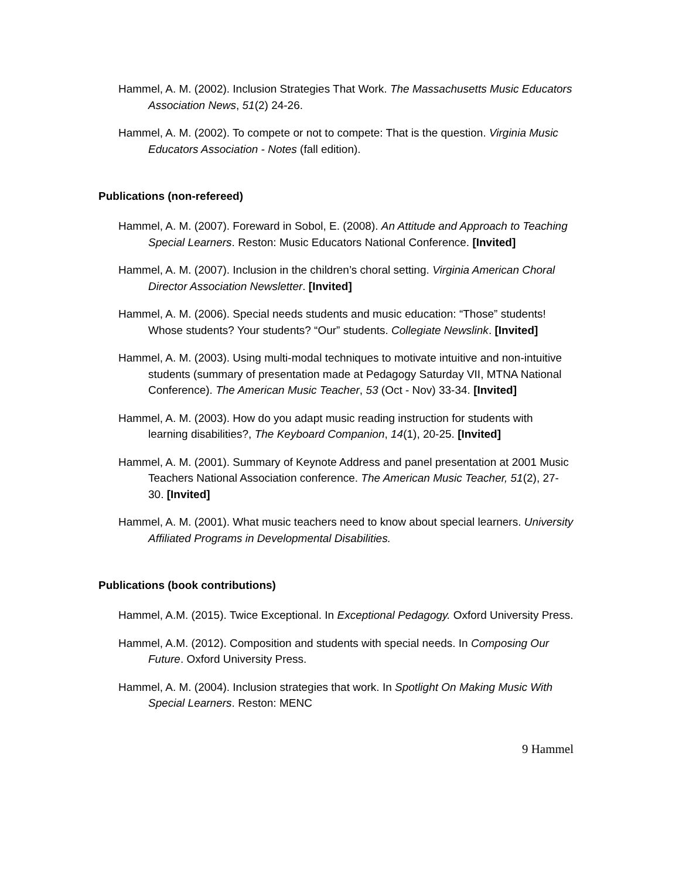Hammel, A. M. (2002). Inclusion Strategies That Work. The Massachusetts Music Educators Association News, 51(2) 24-26.
Hammel, A. M. (2002). To compete or not to compete: That is the question. Virginia Music Educators Association - Notes (fall edition).
Publications (non-refereed)
Hammel, A. M. (2007). Foreward in Sobol, E. (2008). An Attitude and Approach to Teaching Special Learners. Reston: Music Educators National Conference. [Invited]
Hammel, A. M. (2007). Inclusion in the children’s choral setting. Virginia American Choral Director Association Newsletter. [Invited]
Hammel, A. M. (2006). Special needs students and music education: “Those” students! Whose students? Your students? “Our” students. Collegiate Newslink. [Invited]
Hammel, A. M. (2003). Using multi-modal techniques to motivate intuitive and non-intuitive students (summary of presentation made at Pedagogy Saturday VII, MTNA National Conference). The American Music Teacher, 53 (Oct - Nov) 33-34. [Invited]
Hammel, A. M. (2003). How do you adapt music reading instruction for students with learning disabilities?, The Keyboard Companion, 14(1), 20-25. [Invited]
Hammel, A. M. (2001). Summary of Keynote Address and panel presentation at 2001 Music Teachers National Association conference. The American Music Teacher, 51(2), 27-30. [Invited]
Hammel, A. M. (2001). What music teachers need to know about special learners. University Affiliated Programs in Developmental Disabilities.
Publications (book contributions)
Hammel, A.M. (2015). Twice Exceptional. In Exceptional Pedagogy. Oxford University Press.
Hammel, A.M. (2012). Composition and students with special needs. In Composing Our Future. Oxford University Press.
Hammel, A. M. (2004). Inclusion strategies that work. In Spotlight On Making Music With Special Learners. Reston: MENC
9 Hammel